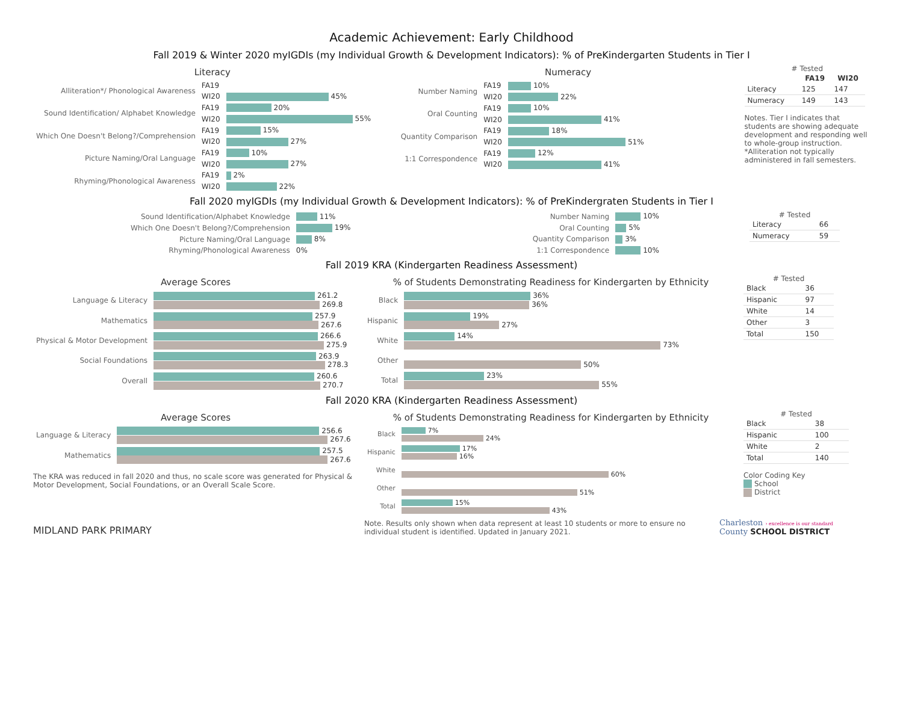Academic Achievement: Early Childhood
Fall 2019 & Winter 2020 myIGDIs (my Individual Growth & Development Indicators): % of PreKindergarten Students in Tier I
Literacy
| Alliteration*/ Phonological Awareness | FA19 | |
| | WI20 | 45% |
| Sound Identification/ Alphabet Knowledge | FA19 | 20% |
| | WI20 | 55% |
| Which One Doesn't Belong?/Comprehension | FA19 | 15% |
| | WI20 | 27% |
| Picture Naming/Oral Language | FA19 | 10% |
| | WI20 | 27% |
| Rhyming/Phonological Awareness | FA19 | 2% |
| | WI20 | 22% |
Numeracy
| Number Naming | FA19 | 10% |
| | WI20 | 22% |
| Oral Counting | FA19 | 10% |
| | WI20 | 41% |
| Quantity Comparison | FA19 | 18% |
| | WI20 | 51% |
| 1:1 Correspondence | FA19 | 12% |
| | WI20 | 41% |
# Tested
| | FA19 | WI20 |
| --- | --- | --- |
| Literacy | 125 | 147 |
| Numeracy | 149 | 143 |
Notes. Tier I indicates that students are showing adequate development and responding well to whole-group instruction. *Alliteration not typically administered in fall semesters.
Fall 2020 myIGDIs (my Individual Growth & Development Indicators): % of PreKindergraten Students in Tier I
| Sound Identification/Alphabet Knowledge | 11% |
| Which One Doesn't Belong?/Comprehension | 19% |
| Picture Naming/Oral Language | 8% |
| Rhyming/Phonological Awareness | 0% |
| Number Naming | 10% |
| Oral Counting | 5% |
| Quantity Comparison | 3% |
| 1:1 Correspondence | 10% |
# Tested
| Literacy | 66 |
| Numeracy | 59 |
Fall 2019 KRA (Kindergarten Readiness Assessment)
Average Scores
| Language & Literacy | 261.2 269.8 |
| Mathematics | 257.9 267.6 |
| Physical & Motor Development | 266.6 275.9 |
| Social Foundations | 263.9 278.3 |
| Overall | 260.6 270.7 |
% of Students Demonstrating Readiness for Kindergarten by Ethnicity
| Black | 36% 36% |
| Hispanic | 19% 27% |
| White | 14% 73% |
| Other | 50% |
| Total | 23% 55% |
# Tested
| Black | 36 |
| Hispanic | 97 |
| White | 14 |
| Other | 3 |
| Total | 150 |
Fall 2020 KRA (Kindergarten Readiness Assessment)
Average Scores
| Language & Literacy | 256.6 267.6 |
| Mathematics | 257.5 267.6 |
The KRA was reduced in fall 2020 and thus, no scale score was generated for Physical & Motor Development, Social Foundations, or an Overall Scale Score.
% of Students Demonstrating Readiness for Kindergarten by Ethnicity
| Black | 7% 24% |
| Hispanic | 17% 16% |
| White | 60% |
| Other | 51% |
| Total | 15% 43% |
# Tested
| Black | 38 |
| Hispanic | 100 |
| White | 2 |
| Total | 140 |
Color Coding Key
School
District
MIDLAND PARK PRIMARY
Note. Results only shown when data represent at least 10 students or more to ensure no individual student is identified. Updated in January 2021.
Charleston › excellence is our standard
County SCHOOL DISTRICT